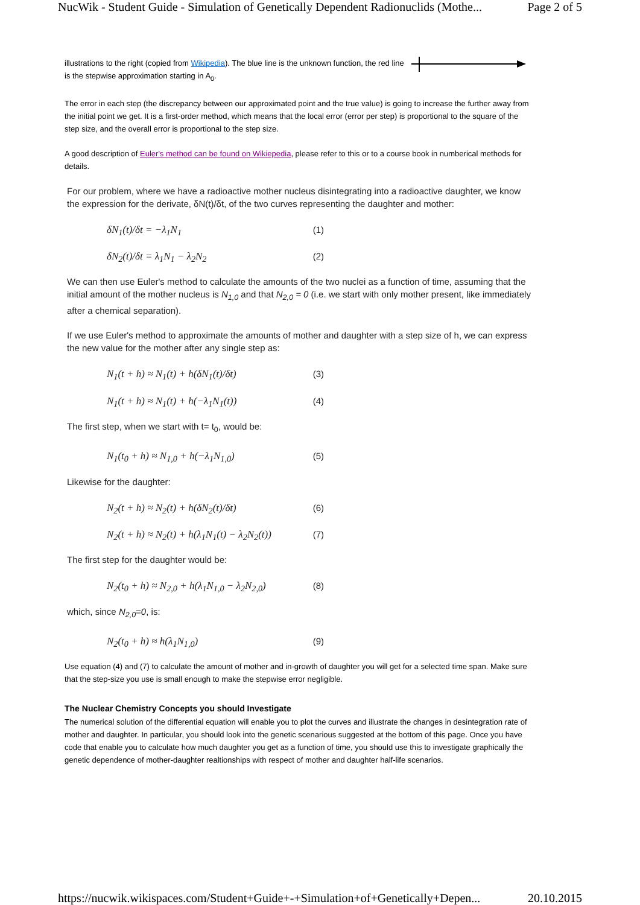NucWik - Student Guide - Simulation of Genetically Dependent Radionuclids (Mothe... Page 2 of 5
illustrations to the right (copied from Wikipedia). The blue line is the unknown function, the red line is the stepwise approximation starting in A<sub>0</sub>.
The error in each step (the discrepancy between our approximated point and the true value) is going to increase the further away from the initial point we get. It is a first-order method, which means that the local error (error per step) is proportional to the square of the step size, and the overall error is proportional to the step size.
A good description of Euler's method can be found on Wikiepedia, please refer to this or to a course book in numberical methods for details.
For our problem, where we have a radioactive mother nucleus disintegrating into a radioactive daughter, we know the expression for the derivate, δN(t)/δt, of the two curves representing the daughter and mother:
δN<sub>1</sub>(t)/δt = −λ<sub>1</sub>N<sub>1</sub> (1)
δN<sub>2</sub>(t)/δt = λ<sub>1</sub>N<sub>1</sub> − λ<sub>2</sub>N<sub>2</sub> (2)
We can then use Euler's method to calculate the amounts of the two nuclei as a function of time, assuming that the initial amount of the mother nucleus is N<sub>1,0</sub> and that N<sub>2,0</sub> = 0 (i.e. we start with only mother present, like immediately after a chemical separation).
If we use Euler's method to approximate the amounts of mother and daughter with a step size of h, we can express the new value for the mother after any single step as:
N<sub>1</sub>(t + h) ≈ N<sub>1</sub>(t) + h(δN<sub>1</sub>(t)/δt) (3)
N<sub>1</sub>(t + h) ≈ N<sub>1</sub>(t) + h(−λ<sub>1</sub>N<sub>1</sub>(t)) (4)
The first step, when we start with t= t<sub>0</sub>, would be:
N<sub>1</sub>(t<sub>0</sub> + h) ≈ N<sub>1,0</sub> + h(−λ<sub>1</sub>N<sub>1,0</sub>) (5)
Likewise for the daughter:
N<sub>2</sub>(t + h) ≈ N<sub>2</sub>(t) + h(δN<sub>2</sub>(t)/δt) (6)
N<sub>2</sub>(t + h) ≈ N<sub>2</sub>(t) + h(λ<sub>1</sub>N<sub>1</sub>(t) − λ<sub>2</sub>N<sub>2</sub>(t)) (7)
The first step for the daughter would be:
N<sub>2</sub>(t<sub>0</sub> + h) ≈ N<sub>2,0</sub> + h(λ<sub>1</sub>N<sub>1,0</sub> − λ<sub>2</sub>N<sub>2,0</sub>) (8)
which, since N<sub>2,0</sub>=0, is:
N<sub>2</sub>(t<sub>0</sub> + h) ≈ h(λ<sub>1</sub>N<sub>1,0</sub>) (9)
Use equation (4) and (7) to calculate the amount of mother and in-growth of daughter you will get for a selected time span. Make sure that the step-size you use is small enough to make the stepwise error negligible.
The Nuclear Chemistry Concepts you should Investigate
The numerical solution of the differential equation will enable you to plot the curves and illustrate the changes in desintegration rate of mother and daughter. In particular, you should look into the genetic scenarious suggested at the bottom of this page. Once you have code that enable you to calculate how much daughter you get as a function of time, you should use this to investigate graphically the genetic dependence of mother-daughter realtionships with respect of mother and daughter half-life scenarios.
https://nucwik.wikispaces.com/Student+Guide+-+Simulation+of+Genetically+Depen... 20.10.2015